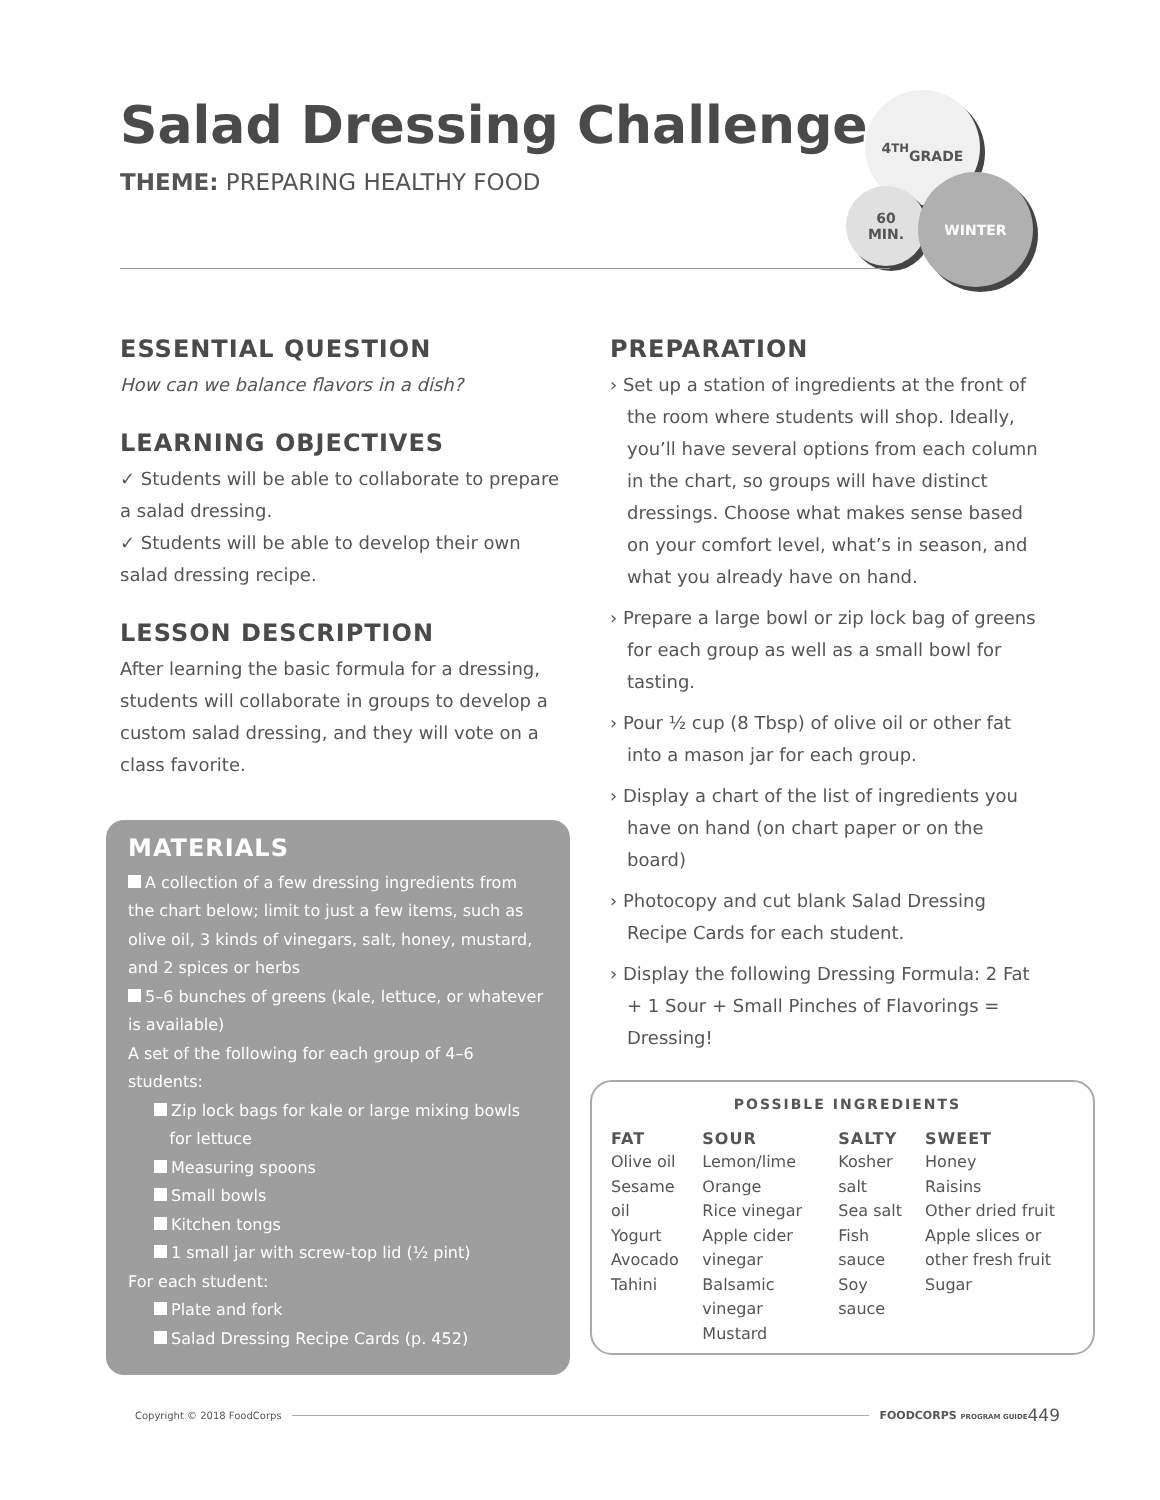Salad Dressing Challenge
THEME: PREPARING HEALTHY FOOD
4<sup>TH</sup>
GRADE
60
MIN.
WINTER
ESSENTIAL QUESTION
How can we balance flavors in a dish?
LEARNING OBJECTIVES
✓ Students will be able to collaborate to prepare a salad dressing.
✓ Students will be able to develop their own salad dressing recipe.
LESSON DESCRIPTION
After learning the basic formula for a dressing, students will collaborate in groups to develop a custom salad dressing, and they will vote on a class favorite.
MATERIALS
A collection of a few dressing ingredients from the chart below; limit to just a few items, such as olive oil, 3 kinds of vinegars, salt, honey, mustard, and 2 spices or herbs
5–6 bunches of greens (kale, lettuce, or whatever is available)
A set of the following for each group of 4–6 students:
Zip lock bags for kale or large mixing bowls
for lettuce
Measuring spoons
Small bowls
Kitchen tongs
1 small jar with screw-top lid (½ pint)
For each student:
Plate and fork
Salad Dressing Recipe Cards (p. 452)
PREPARATION
› Set up a station of ingredients at the front of the room where students will shop. Ideally, you’ll have several options from each column in the chart, so groups will have distinct dressings. Choose what makes sense based on your comfort level, what’s in season, and what you already have on hand.
› Prepare a large bowl or zip lock bag of greens for each group as well as a small bowl for tasting.
› Pour ½ cup (8 Tbsp) of olive oil or other fat into a mason jar for each group.
› Display a chart of the list of ingredients you have on hand (on chart paper or on the board)
› Photocopy and cut blank Salad Dressing Recipe Cards for each student.
› Display the following Dressing Formula: 2 Fat + 1 Sour + Small Pinches of Flavorings = Dressing!
POSSIBLE INGREDIENTS
| FAT | SOUR | SALTY | SWEET |
| --- | --- | --- | --- |
| Olive oil Sesame oil Yogurt Avocado Tahini | Lemon/lime Orange Rice vinegar Apple cider vinegar Balsamic vinegar Mustard | Kosher salt Sea salt Fish sauce Soy sauce | Honey Raisins Other dried fruit Apple slices or other fresh fruit Sugar |
Copyright © 2018 FoodCorps FOODCORPS PROGRAM GUIDE 449